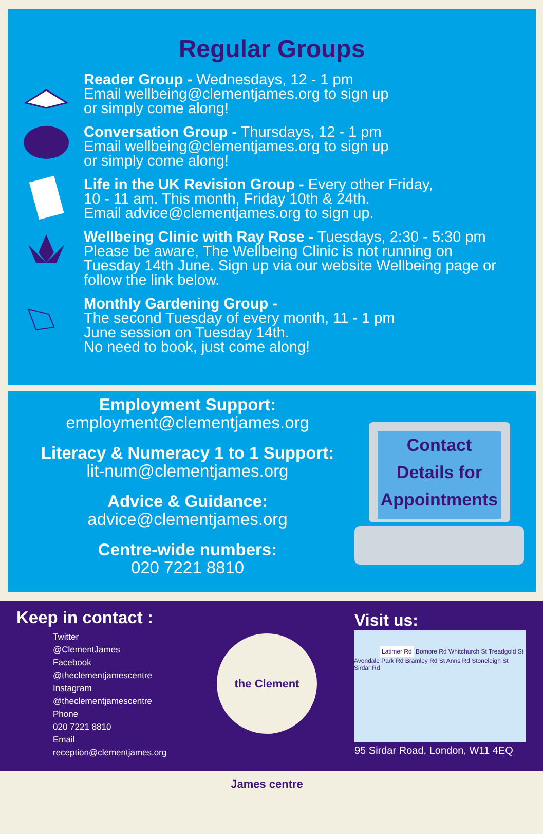Regular Groups
Reader Group - Wednesdays, 12 - 1 pm
Email wellbeing@clementjames.org to sign up
or simply come along!
Conversation Group - Thursdays, 12 - 1 pm
Email wellbeing@clementjames.org to sign up
or simply come along!
Life in the UK Revision Group - Every other Friday,
10 - 11 am. This month, Friday 10th & 24th.
Email advice@clementjames.org to sign up.
Wellbeing Clinic with Ray Rose - Tuesdays, 2:30 - 5:30 pm
Please be aware, The Wellbeing Clinic is not running on
Tuesday 14th June. Sign up via our website Wellbeing page or
follow the link below.
Monthly Gardening Group -
The second Tuesday of every month, 11 - 1 pm
June session on Tuesday 14th.
No need to book, just come along!
Employment Support:
employment@clementjames.org
Literacy & Numeracy 1 to 1 Support:
lit-num@clementjames.org
Advice & Guidance:
advice@clementjames.org
Centre-wide numbers:
020 7221 8810
Contact
Details for
Appointments
Keep in contact :
Twitter
@ClementJames
Facebook
@theclementjamescentre
Instagram
@theclementjamescentre
Phone
020 7221 8810
Email
reception@clementjames.org
the Clement James centre
Visit us:
Latimer Rd Bomore Rd Whitchurch St Treadgold St Avondale Park Rd Bramley Rd St Anns Rd Stoneleigh St Sirdar Rd
95 Sirdar Road, London, W11 4EQ